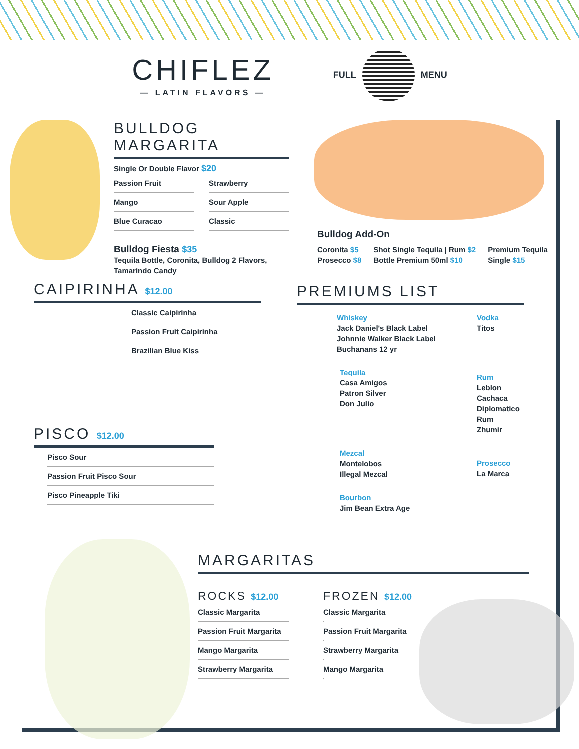CHIFLEZ
— LATIN FLAVORS —
FULL MENU
BULLDOG MARGARITA
Single Or Double Flavor $20
Passion Fruit
Strawberry
Mango
Sour Apple
Blue Curacao
Classic
Bulldog Fiesta $35
Tequila Bottle, Coronita, Bulldog 2 Flavors, Tamarindo Candy
Bulldog Add-On
Coronita $5
Prosecco $8
Shot Single Tequila | Rum $2
Bottle Premium 50ml $10
Premium Tequila
Single $15
CAIPIRINHA $12.00
Classic Caipirinha
Passion Fruit Caipirinha
Brazilian Blue Kiss
PISCO $12.00
Pisco Sour
Passion Fruit Pisco Sour
Pisco Pineapple Tiki
PREMIUMS LIST
Whiskey
Jack Daniel's Black Label
Johnnie Walker Black Label
Buchanans 12 yr
Vodka
Titos
Tequila
Casa Amigos
Patron Silver
Don Julio
Rum
Leblon Cachaca
Diplomatico Rum
Zhumir
Mezcal
Montelobos
Illegal Mezcal
Prosecco
La Marca
Bourbon
Jim Bean Extra Age
MARGARITAS
ROCKS $12.00
Classic Margarita
Passion Fruit Margarita
Mango Margarita
Strawberry Margarita
FROZEN $12.00
Classic Margarita
Passion Fruit Margarita
Strawberry Margarita
Mango Margarita